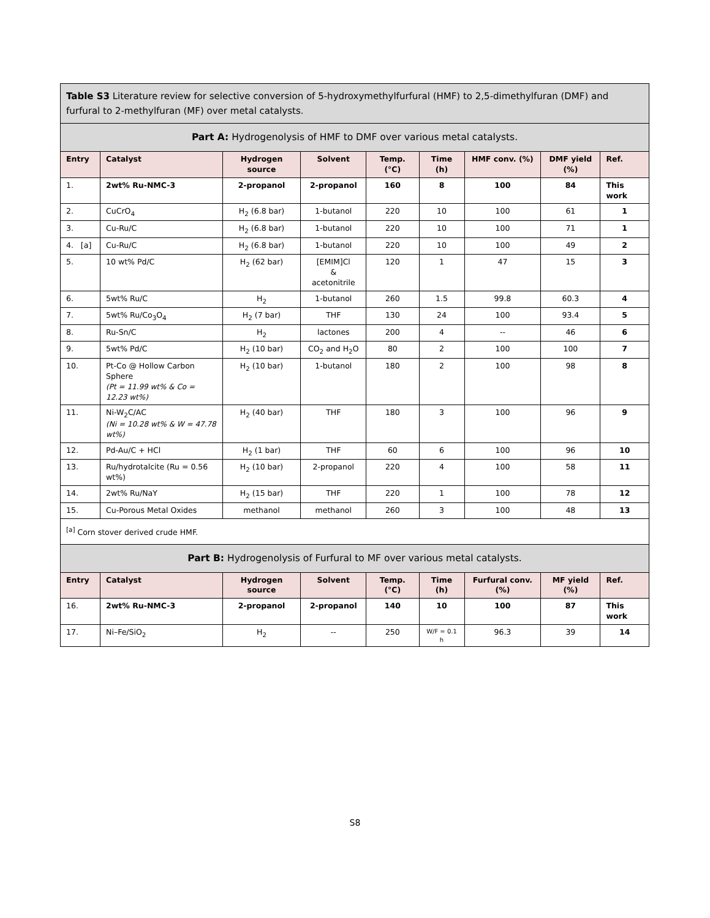| Table S3 Literature review for selective conversion of 5-hydroxymethylfurfural (HMF) to 2,5-dimethylfuran (DMF) and furfural to 2-methylfuran (MF) over metal catalysts. | | | | | | | | |
| Part A: Hydrogenolysis of HMF to DMF over various metal catalysts. | | | | | | | | |
| Entry | Catalyst | Hydrogen source | Solvent | Temp. (°C) | Time (h) | HMF conv. (%) | DMF yield (%) | Ref. |
| 1. | 2wt% Ru-NMC-3 | 2-propanol | 2-propanol | 160 | 8 | 100 | 84 | This work |
| 2. | CuCrO<sub>4</sub> | H<sub>2</sub> (6.8 bar) | 1-butanol | 220 | 10 | 100 | 61 | 1 |
| 3. | Cu-Ru/C | H<sub>2</sub> (6.8 bar) | 1-butanol | 220 | 10 | 100 | 71 | 1 |
| 4. [a] | Cu-Ru/C | H<sub>2</sub> (6.8 bar) | 1-butanol | 220 | 10 | 100 | 49 | 2 |
| 5. | 10 wt% Pd/C | H<sub>2</sub> (62 bar) | [EMIM]Cl & acetonitrile | 120 | 1 | 47 | 15 | 3 |
| 6. | 5wt% Ru/C | H<sub>2</sub> | 1-butanol | 260 | 1.5 | 99.8 | 60.3 | 4 |
| 7. | 5wt% Ru/Co<sub>3</sub>O<sub>4</sub> | H<sub>2</sub> (7 bar) | THF | 130 | 24 | 100 | 93.4 | 5 |
| 8. | Ru-Sn/C | H<sub>2</sub> | lactones | 200 | 4 | -- | 46 | 6 |
| 9. | 5wt% Pd/C | H<sub>2</sub> (10 bar) | CO<sub>2</sub> and H<sub>2</sub>O | 80 | 2 | 100 | 100 | 7 |
| 10. | Pt-Co @ Hollow Carbon Sphere (Pt = 11.99 wt% & Co = 12.23 wt%) | H<sub>2</sub> (10 bar) | 1-butanol | 180 | 2 | 100 | 98 | 8 |
| 11. | Ni-W<sub>2</sub>C/AC (Ni = 10.28 wt% & W = 47.78 wt%) | H<sub>2</sub> (40 bar) | THF | 180 | 3 | 100 | 96 | 9 |
| 12. | Pd-Au/C + HCl | H<sub>2</sub> (1 bar) | THF | 60 | 6 | 100 | 96 | 10 |
| 13. | Ru/hydrotalcite (Ru = 0.56 wt%) | H<sub>2</sub> (10 bar) | 2-propanol | 220 | 4 | 100 | 58 | 11 |
| 14. | 2wt% Ru/NaY | H<sub>2</sub> (15 bar) | THF | 220 | 1 | 100 | 78 | 12 |
| 15. | Cu-Porous Metal Oxides | methanol | methanol | 260 | 3 | 100 | 48 | 13 |
| <sup>[a]</sup> Corn stover derived crude HMF. | | | | | | | | |
| Part B: Hydrogenolysis of Furfural to MF over various metal catalysts. | | | | | | | | |
| Entry | Catalyst | Hydrogen source | Solvent | Temp. (°C) | Time (h) | Furfural conv. (%) | MF yield (%) | Ref. |
| 16. | 2wt% Ru-NMC-3 | 2-propanol | 2-propanol | 140 | 10 | 100 | 87 | This work |
| 17. | Ni–Fe/SiO<sub>2</sub> | H<sub>2</sub> | -- | 250 | W/F = 0.1 h | 96.3 | 39 | 14 |
S8